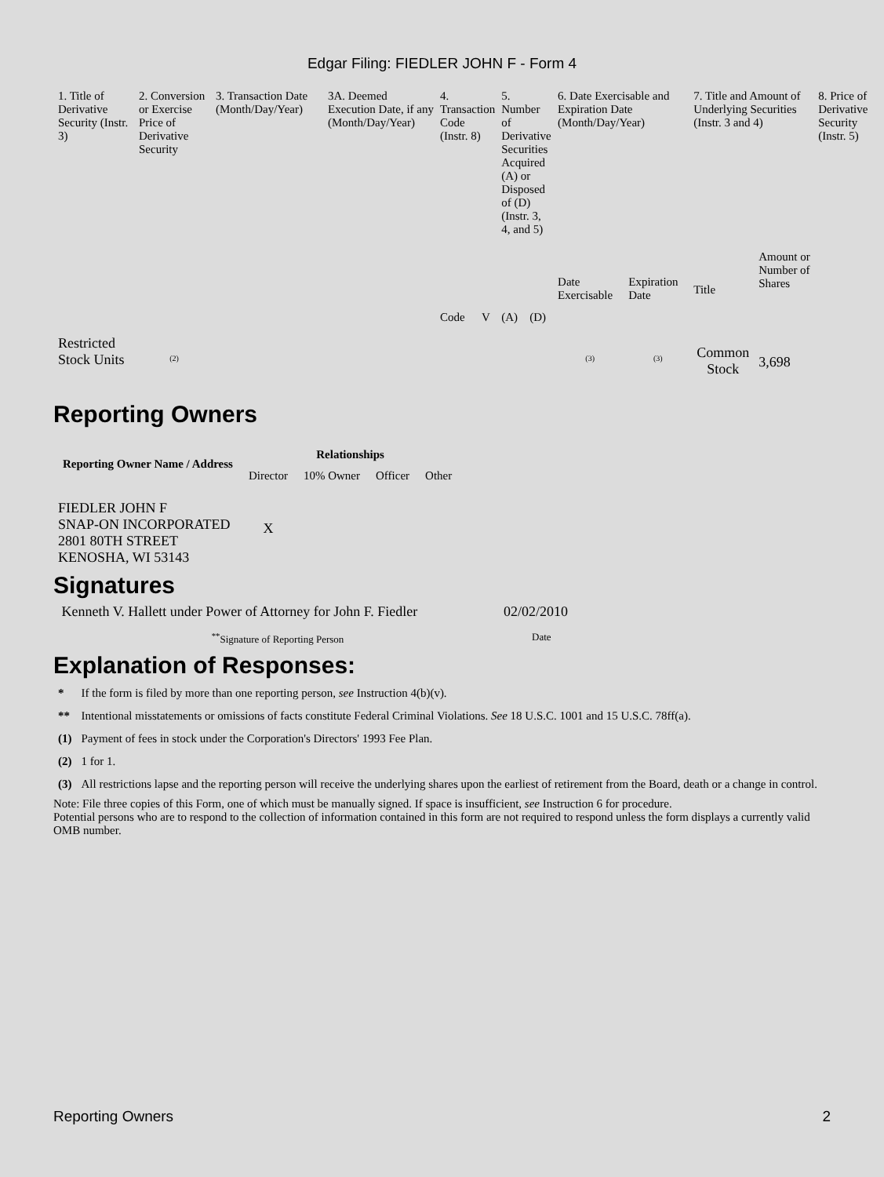Edgar Filing: FIEDLER JOHN F - Form 4
| 1. Title of Derivative Security (Instr. 3) | 2. Conversion or Exercise Price of Derivative Security | 3. Transaction Date (Month/Day/Year) | 3A. Deemed Execution Date, if any (Month/Day/Year) | 4. Transaction Code (Instr. 8) | | 5. Number of Derivative Securities Acquired (A) or Disposed of (D) (Instr. 3, 4, and 5) | | 6. Date Exercisable and Expiration Date (Month/Day/Year) | | 7. Title and Amount of Underlying Securities (Instr. 3 and 4) | | 8. Price of Derivative Security (Instr. 5) |
| | | | | Code | V | (A) | (D) | Date Exercisable | Expiration Date | Title | Amount or Number of Shares | |
| Restricted Stock Units | <sup>(2)</sup> | | | | | | | <sup>(3)</sup> | <sup>(3)</sup> | Common Stock | 3,698 | |
Reporting Owners
| Reporting Owner Name / Address | Relationships | | | |
| --- | --- | --- | --- | --- |
| | Director | 10% Owner | Officer | Other |
| FIEDLER JOHN F SNAP-ON INCORPORATED 2801 80TH STREET KENOSHA, WI 53143 | X | | | |
Signatures
| Kenneth V. Hallett under Power of Attorney for John F. Fiedler | 02/02/2010 |
| <sup>**</sup> Signature of Reporting Person | Date |
Explanation of Responses:
| * | If the form is filed by more than one reporting person, see Instruction 4(b)(v). |
| ** | Intentional misstatements or omissions of facts constitute Federal Criminal Violations. See 18 U.S.C. 1001 and 15 U.S.C. 78ff(a). |
| (1) | Payment of fees in stock under the Corporation's Directors' 1993 Fee Plan. |
| (2) | 1 for 1. |
| (3) | All restrictions lapse and the reporting person will receive the underlying shares upon the earliest of retirement from the Board, death or a change in control. |
Note: File three copies of this Form, one of which must be manually signed. If space is insufficient, see Instruction 6 for procedure.
Potential persons who are to respond to the collection of information contained in this form are not required to respond unless the form displays a currently valid OMB number.
Reporting Owners 2